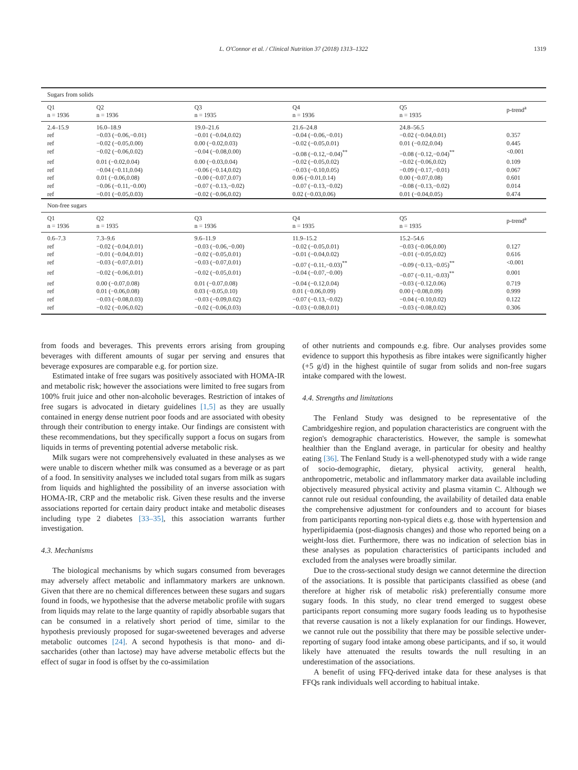L. O'Connor et al. / Clinical Nutrition 37 (2018) 1313–1322
1319
| Sugars from solids | | | | | |
| Q1 n = 1936 | Q2 n = 1936 | Q3 n = 1935 | Q4 n = 1936 | Q5 n = 1935 | p-trend<sup>a</sup> |
| 2.4–15.9 | 16.0–18.9 | 19.0–21.6 | 21.6–24.8 | 24.8–56.5 | |
| ref | −0.03 (−0.06,−0.01) | −0.01 (−0.04,0.02) | −0.04 (−0.06,−0.01) | −0.02 (−0.04,0.01) | 0.357 |
| ref | −0.02 (−0.05,0.00) | 0.00 (−0.02,0.03) | −0.02 (−0.05,0.01) | 0.01 (−0.02,0.04) | 0.445 |
| ref | −0.02 (−0.06,0.02) | −0.04 (−0.08,0.00) | −0.08 (−0.12,−0.04)<sup>**</sup> | −0.08 (−0.12,−0.04)<sup>**</sup> | <0.001 |
| ref | 0.01 (−0.02,0.04) | 0.00 (−0.03,0.04) | −0.02 (−0.05,0.02) | −0.02 (−0.06,0.02) | 0.109 |
| ref | −0.04 (−0.11,0.04) | −0.06 (−0.14,0.02) | −0.03 (−0.10,0.05) | −0.09 (−0.17,−0.01) | 0.067 |
| ref | 0.01 (−0.06,0.08) | −0.00 (−0.07,0.07) | 0.06 (−0.01,0.14) | 0.00 (−0.07,0.08) | 0.601 |
| ref | −0.06 (−0.11,−0.00) | −0.07 (−0.13,−0.02) | −0.07 (−0.13,−0.02) | −0.08 (−0.13,−0.02) | 0.014 |
| ref | −0.01 (−0.05,0.03) | −0.02 (−0.06,0.02) | 0.02 (−0.03,0.06) | 0.01 (−0.04,0.05) | 0.474 |
| Non-free sugars | | | | | |
| Q1 n = 1936 | Q2 n = 1935 | Q3 n = 1936 | Q4 n = 1935 | Q5 n = 1935 | p-trend<sup>a</sup> |
| 0.6–7.3 | 7.3–9.6 | 9.6–11.9 | 11.9–15.2 | 15.2–54.6 | |
| ref | −0.02 (−0.04,0.01) | −0.03 (−0.06,−0.00) | −0.02 (−0.05,0.01) | −0.03 (−0.06,0.00) | 0.127 |
| ref | −0.01 (−0.04,0.01) | −0.02 (−0.05,0.01) | −0.01 (−0.04,0.02) | −0.01 (−0.05,0.02) | 0.616 |
| ref | −0.03 (−0.07,0.01) | −0.03 (−0.07,0.01) | −0.07 (−0.11,−0.03)<sup>**</sup> | −0.09 (−0.13,−0.05)<sup>**</sup> | <0.001 |
| ref | −0.02 (−0.06,0.01) | −0.02 (−0.05,0.01) | −0.04 (−0.07,−0.00) | −0.07 (−0.11,−0.03)<sup>**</sup> | 0.001 |
| ref | 0.00 (−0.07,0.08) | 0.01 (−0.07,0.08) | −0.04 (−0.12,0.04) | −0.03 (−0.12,0.06) | 0.719 |
| ref | 0.01 (−0.06,0.08) | 0.03 (−0.05,0.10) | 0.01 (−0.06,0.09) | 0.00 (−0.08,0.09) | 0.999 |
| ref | −0.03 (−0.08,0.03) | −0.03 (−0.09,0.02) | −0.07 (−0.13,−0.02) | −0.04 (−0.10,0.02) | 0.122 |
| ref | −0.02 (−0.06,0.02) | −0.02 (−0.06,0.03) | −0.03 (−0.08,0.01) | −0.03 (−0.08,0.02) | 0.306 |
from foods and beverages. This prevents errors arising from grouping beverages with different amounts of sugar per serving and ensures that beverage exposures are comparable e.g. for portion size.
Estimated intake of free sugars was positively associated with HOMA-IR and metabolic risk; however the associations were limited to free sugars from 100% fruit juice and other non-alcoholic beverages. Restriction of intakes of free sugars is advocated in dietary guidelines [1,5] as they are usually contained in energy dense nutrient poor foods and are associated with obesity through their contribution to energy intake. Our findings are consistent with these recommendations, but they specifically support a focus on sugars from liquids in terms of preventing potential adverse metabolic risk.
Milk sugars were not comprehensively evaluated in these analyses as we were unable to discern whether milk was consumed as a beverage or as part of a food. In sensitivity analyses we included total sugars from milk as sugars from liquids and highlighted the possibility of an inverse association with HOMA-IR, CRP and the metabolic risk. Given these results and the inverse associations reported for certain dairy product intake and metabolic diseases including type 2 diabetes [33–35], this association warrants further investigation.
4.3. Mechanisms
The biological mechanisms by which sugars consumed from beverages may adversely affect metabolic and inflammatory markers are unknown. Given that there are no chemical differences between these sugars and sugars found in foods, we hypothesise that the adverse metabolic profile with sugars from liquids may relate to the large quantity of rapidly absorbable sugars that can be consumed in a relatively short period of time, similar to the hypothesis previously proposed for sugar-sweetened beverages and adverse metabolic outcomes [24]. A second hypothesis is that mono- and di-saccharides (other than lactose) may have adverse metabolic effects but the effect of sugar in food is offset by the co-assimilation
of other nutrients and compounds e.g. fibre. Our analyses provides some evidence to support this hypothesis as fibre intakes were significantly higher (+5 g/d) in the highest quintile of sugar from solids and non-free sugars intake compared with the lowest.
4.4. Strengths and limitations
The Fenland Study was designed to be representative of the Cambridgeshire region, and population characteristics are congruent with the region's demographic characteristics. However, the sample is somewhat healthier than the England average, in particular for obesity and healthy eating [36]. The Fenland Study is a well-phenotyped study with a wide range of socio-demographic, dietary, physical activity, general health, anthropometric, metabolic and inflammatory marker data available including objectively measured physical activity and plasma vitamin C. Although we cannot rule out residual confounding, the availability of detailed data enable the comprehensive adjustment for confounders and to account for biases from participants reporting non-typical diets e.g. those with hypertension and hyperlipidaemia (post-diagnosis changes) and those who reported being on a weight-loss diet. Furthermore, there was no indication of selection bias in these analyses as population characteristics of participants included and excluded from the analyses were broadly similar.
Due to the cross-sectional study design we cannot determine the direction of the associations. It is possible that participants classified as obese (and therefore at higher risk of metabolic risk) preferentially consume more sugary foods. In this study, no clear trend emerged to suggest obese participants report consuming more sugary foods leading us to hypothesise that reverse causation is not a likely explanation for our findings. However, we cannot rule out the possibility that there may be possible selective under-reporting of sugary food intake among obese participants, and if so, it would likely have attenuated the results towards the null resulting in an underestimation of the associations.
A benefit of using FFQ-derived intake data for these analyses is that FFQs rank individuals well according to habitual intake.